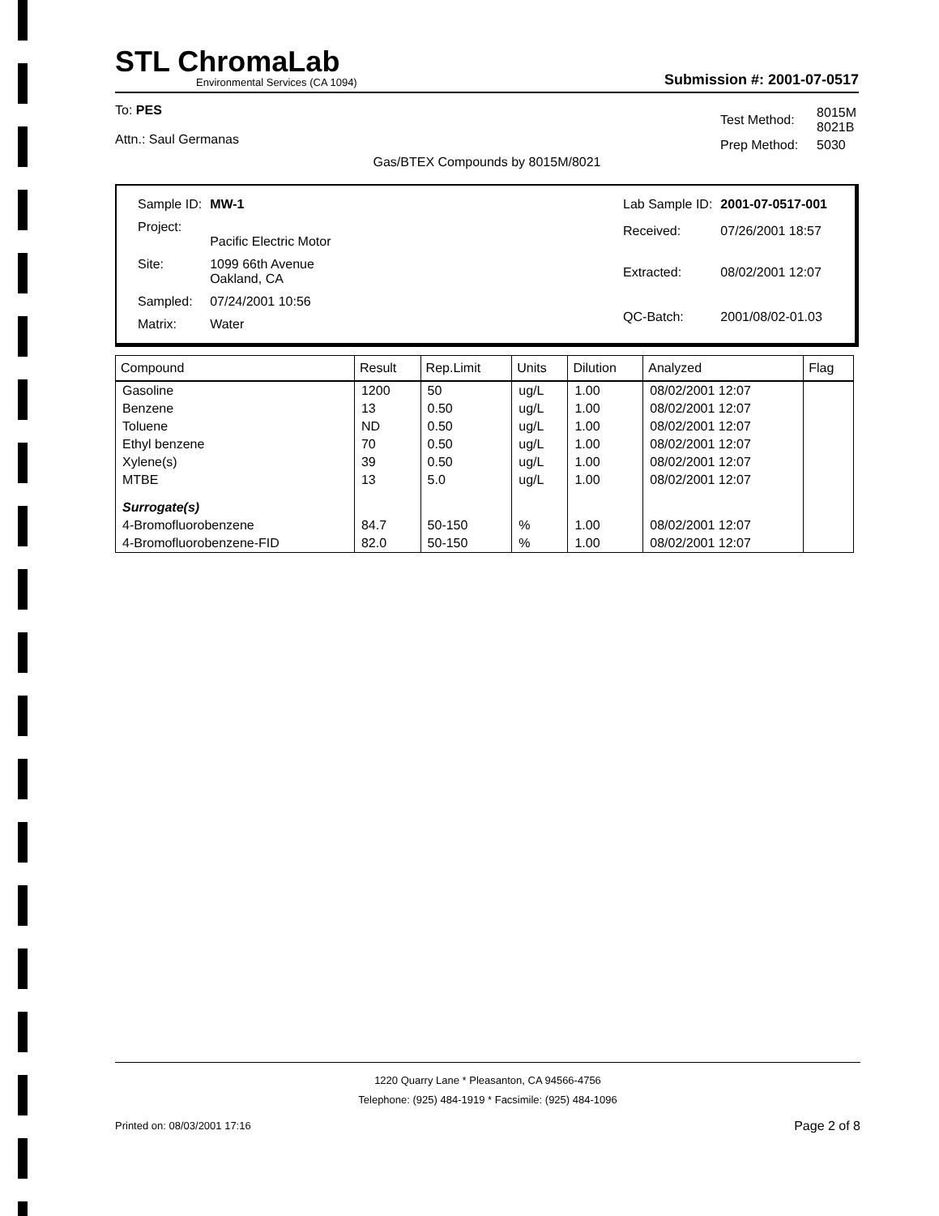STL ChromaLab
Environmental Services (CA 1094)
Submission #: 2001-07-0517
To: PES
Attn.: Saul Germanas
| Test Method: | 8015M 8021B |
| Prep Method: | 5030 |
Gas/BTEX Compounds by 8015M/8021
| Sample ID: | MW-1 |
| Project: | Pacific Electric Motor |
| Site: | 1099 66th Avenue Oakland, CA |
| Sampled: | 07/24/2001 10:56 |
| Matrix: | Water |
| Lab Sample ID: | 2001-07-0517-001 |
| Received: | 07/26/2001 18:57 |
| Extracted: | 08/02/2001 12:07 |
| QC-Batch: | 2001/08/02-01.03 |
| Compound | Result | Rep.Limit | Units | Dilution | Analyzed | Flag |
| --- | --- | --- | --- | --- | --- | --- |
| Gasoline | 1200 | 50 | ug/L | 1.00 | 08/02/2001 12:07 | |
| Benzene | 13 | 0.50 | ug/L | 1.00 | 08/02/2001 12:07 | |
| Toluene | ND | 0.50 | ug/L | 1.00 | 08/02/2001 12:07 | |
| Ethyl benzene | 70 | 0.50 | ug/L | 1.00 | 08/02/2001 12:07 | |
| Xylene(s) | 39 | 0.50 | ug/L | 1.00 | 08/02/2001 12:07 | |
| MTBE | 13 | 5.0 | ug/L | 1.00 | 08/02/2001 12:07 | |
| Surrogate(s) | | | | | | |
| 4-Bromofluorobenzene | 84.7 | 50-150 | % | 1.00 | 08/02/2001 12:07 | |
| 4-Bromofluorobenzene-FID | 82.0 | 50-150 | % | 1.00 | 08/02/2001 12:07 | |
1220 Quarry Lane * Pleasanton, CA 94566-4756
Telephone: (925) 484-1919 * Facsimile: (925) 484-1096
Printed on: 08/03/2001 17:16 Page 2 of 8